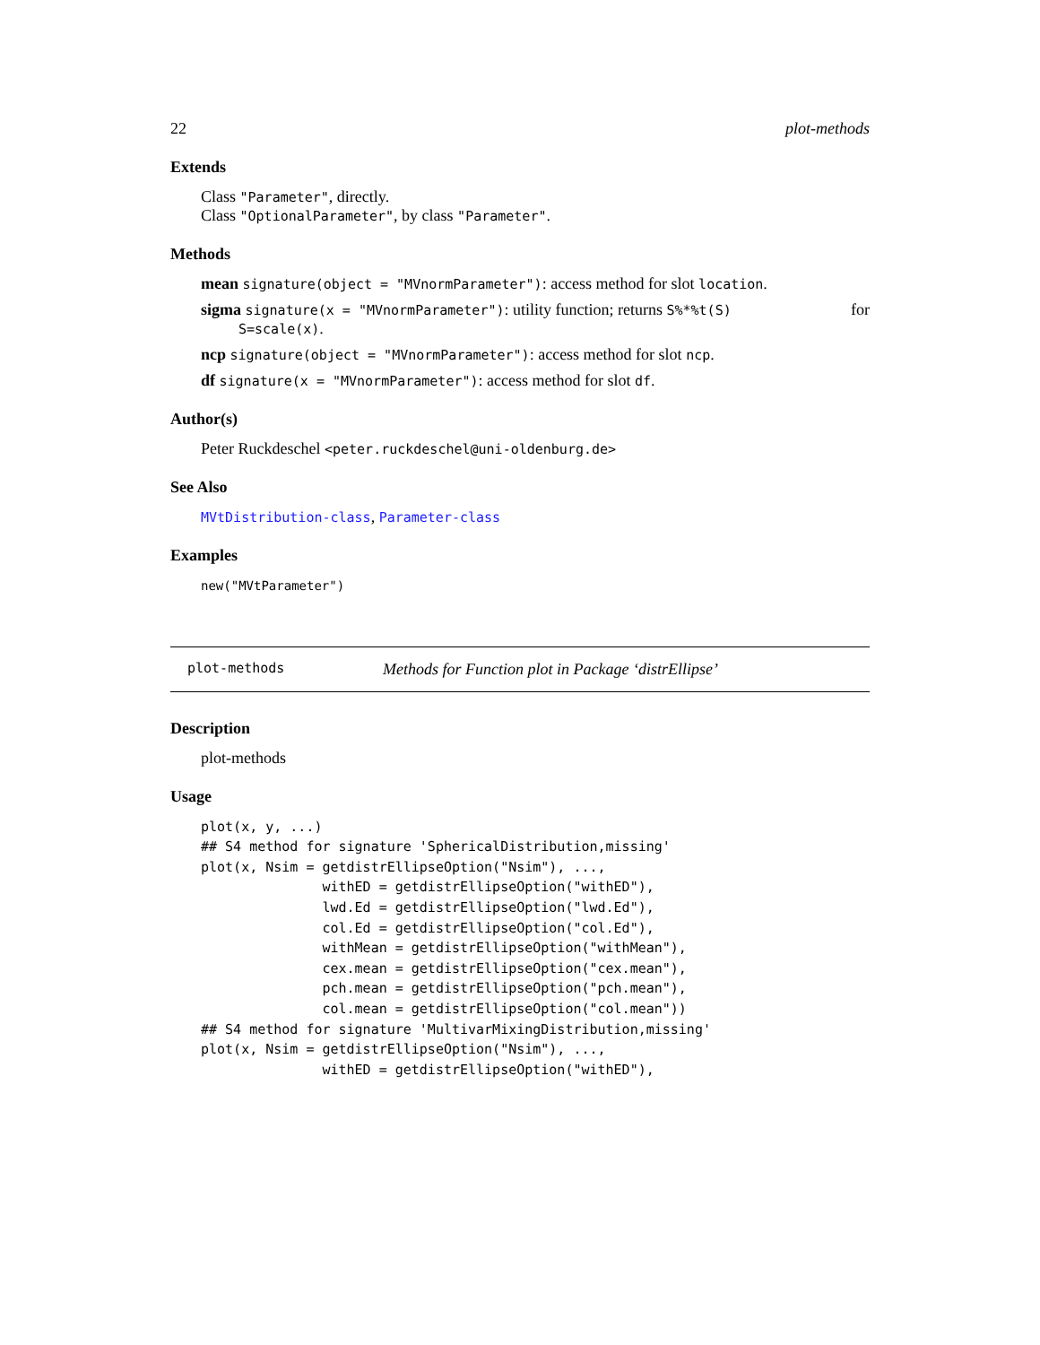22 plot-methods
Extends
Class "Parameter", directly.
Class "OptionalParameter", by class "Parameter".
Methods
mean signature(object = "MVnormParameter"): access method for slot location.
sigma signature(x = "MVnormParameter"): utility function; returns S%*%t(S) for
S=scale(x).
ncp signature(object = "MVnormParameter"): access method for slot ncp.
df signature(x = "MVnormParameter"): access method for slot df.
Author(s)
Peter Ruckdeschel <peter.ruckdeschel@uni-oldenburg.de>
See Also
MVtDistribution-class, Parameter-class
Examples
new("MVtParameter")
plot-methods Methods for Function plot in Package ‘distrEllipse’
Description
plot-methods
Usage
plot(x, y, ...)
## S4 method for signature 'SphericalDistribution,missing'
plot(x, Nsim = getdistrEllipseOption("Nsim"), ...,
               withED = getdistrEllipseOption("withED"),
               lwd.Ed = getdistrEllipseOption("lwd.Ed"),
               col.Ed = getdistrEllipseOption("col.Ed"),
               withMean = getdistrEllipseOption("withMean"),
               cex.mean = getdistrEllipseOption("cex.mean"),
               pch.mean = getdistrEllipseOption("pch.mean"),
               col.mean = getdistrEllipseOption("col.mean"))
## S4 method for signature 'MultivarMixingDistribution,missing'
plot(x, Nsim = getdistrEllipseOption("Nsim"), ...,
               withED = getdistrEllipseOption("withED"),